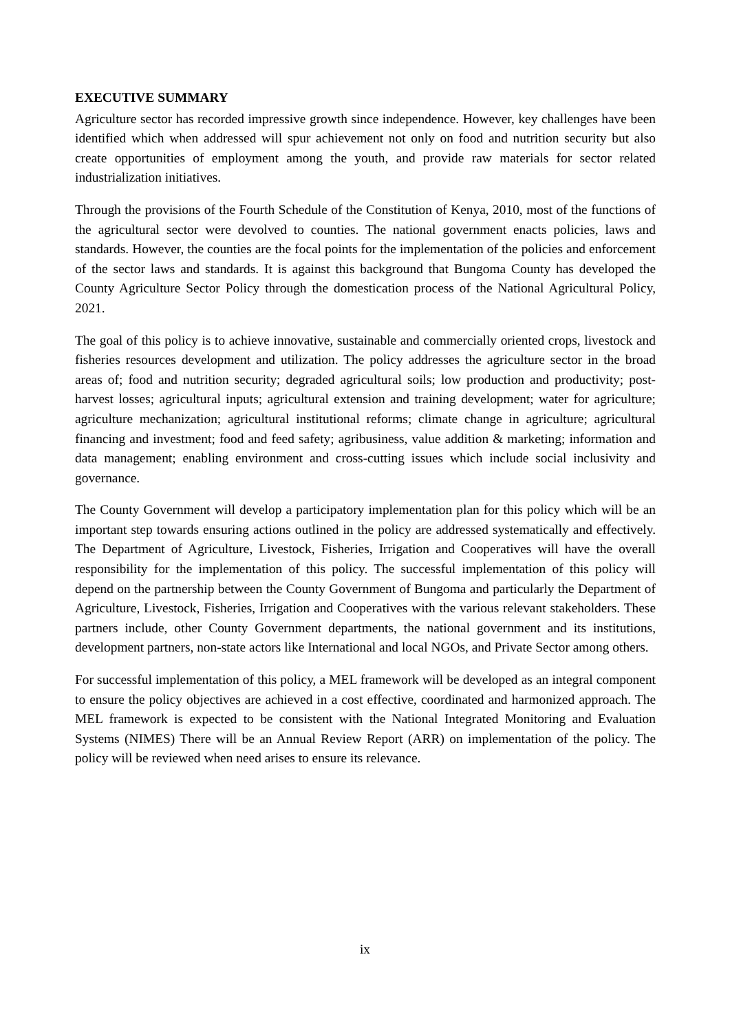EXECUTIVE SUMMARY
Agriculture sector has recorded impressive growth since independence. However, key challenges have been identified which when addressed will spur achievement not only on food and nutrition security but also create opportunities of employment among the youth, and provide raw materials for sector related industrialization initiatives.
Through the provisions of the Fourth Schedule of the Constitution of Kenya, 2010, most of the functions of the agricultural sector were devolved to counties. The national government enacts policies, laws and standards. However, the counties are the focal points for the implementation of the policies and enforcement of the sector laws and standards. It is against this background that Bungoma County has developed the County Agriculture Sector Policy through the domestication process of the National Agricultural Policy, 2021.
The goal of this policy is to achieve innovative, sustainable and commercially oriented crops, livestock and fisheries resources development and utilization. The policy addresses the agriculture sector in the broad areas of; food and nutrition security; degraded agricultural soils; low production and productivity; post-harvest losses; agricultural inputs; agricultural extension and training development; water for agriculture; agriculture mechanization; agricultural institutional reforms; climate change in agriculture; agricultural financing and investment; food and feed safety; agribusiness, value addition & marketing; information and data management; enabling environment and cross-cutting issues which include social inclusivity and governance.
The County Government will develop a participatory implementation plan for this policy which will be an important step towards ensuring actions outlined in the policy are addressed systematically and effectively. The Department of Agriculture, Livestock, Fisheries, Irrigation and Cooperatives will have the overall responsibility for the implementation of this policy. The successful implementation of this policy will depend on the partnership between the County Government of Bungoma and particularly the Department of Agriculture, Livestock, Fisheries, Irrigation and Cooperatives with the various relevant stakeholders. These partners include, other County Government departments, the national government and its institutions, development partners, non-state actors like International and local NGOs, and Private Sector among others.
For successful implementation of this policy, a MEL framework will be developed as an integral component to ensure the policy objectives are achieved in a cost effective, coordinated and harmonized approach. The MEL framework is expected to be consistent with the National Integrated Monitoring and Evaluation Systems (NIMES) There will be an Annual Review Report (ARR) on implementation of the policy. The policy will be reviewed when need arises to ensure its relevance.
ix